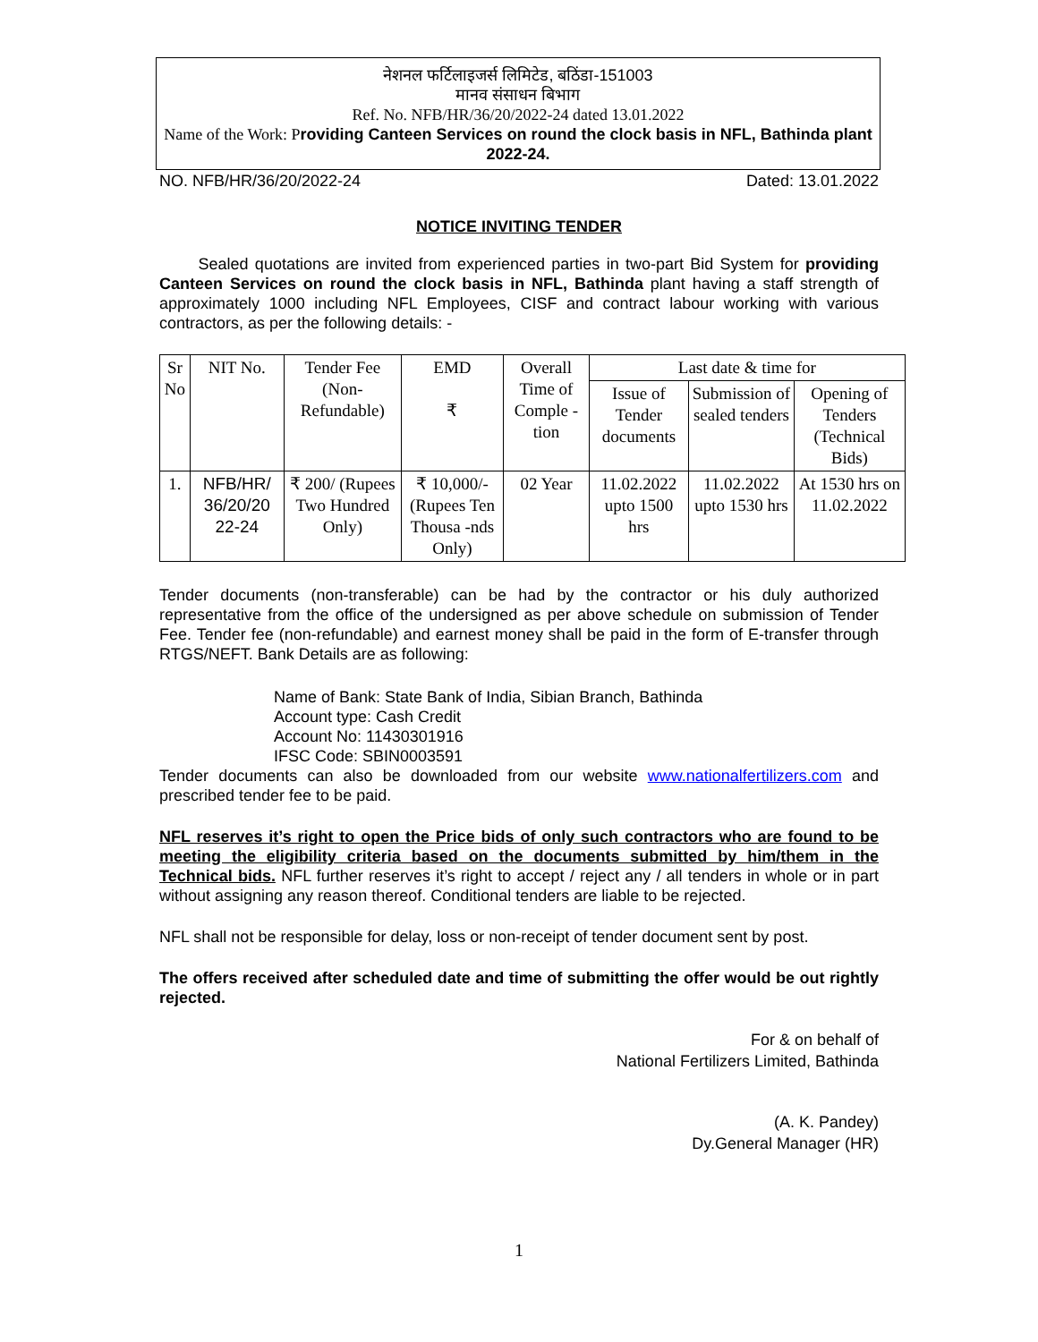नेशनल फर्टिलाइजर्स लिमिटेड, बठिंडा-151003
मानव संसाधन बिभाग
Ref. No. NFB/HR/36/20/2022-24 dated 13.01.2022
Name of the Work: P roviding Canteen Services on round the clock basis in NFL, Bathinda plant 2022-24.
NO. NFB/HR/36/20/2022-24 Dated: 13.01.2022
NOTICE INVITING TENDER
Sealed quotations are invited from experienced parties in two-part Bid System for providing Canteen Services on round the clock basis in NFL, Bathinda plant having a staff strength of approximately 1000 including NFL Employees, CISF and contract labour working with various contractors, as per the following details: -
| Sr No | NIT No. | Tender Fee (Non-Refundable) | EMD ₹ | Overall Time of Comple - tion | Last date & time for | | |
| --- | --- | --- | --- | --- | --- | --- | --- |
| | | | | | Issue of Tender documents | Submission of sealed tenders | Opening of Tenders (Technical Bids) |
| 1. | NFB/HR/ 36/20/20 22-24 | ₹ 200/ (Rupees Two Hundred Only) | ₹ 10,000/- (Rupees Ten Thousa -nds Only) | 02 Year | 11.02.2022 upto 1500 hrs | 11.02.2022 upto 1530 hrs | At 1530 hrs on 11.02.2022 |
Tender documents (non-transferable) can be had by the contractor or his duly authorized representative from the office of the undersigned as per above schedule on submission of Tender Fee. Tender fee (non-refundable) and earnest money shall be paid in the form of E-transfer through RTGS/NEFT. Bank Details are as following:
Name of Bank: State Bank of India, Sibian Branch, Bathinda
Account type: Cash Credit
Account No: 11430301916
IFSC Code: SBIN0003591
Tender documents can also be downloaded from our website www.nationalfertilizers.com and prescribed tender fee to be paid.
NFL reserves it’s right to open the Price bids of only such contractors who are found to be meeting the eligibility criteria based on the documents submitted by him/them in the Technical bids. NFL further reserves it’s right to accept / reject any / all tenders in whole or in part without assigning any reason thereof. Conditional tenders are liable to be rejected.
NFL shall not be responsible for delay, loss or non-receipt of tender document sent by post.
The offers received after scheduled date and time of submitting the offer would be out rightly rejected.
For & on behalf of
National Fertilizers Limited, Bathinda
(A. K. Pandey)
Dy.General Manager (HR)
1